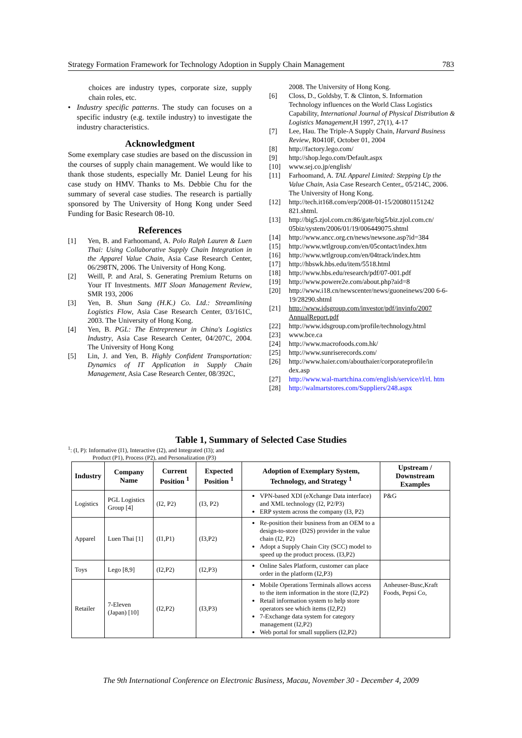Strategy Formation Framework for Technology Adoption in Supply Chain Management 783
choices are industry types, corporate size, supply chain roles, etc.
• Industry specific patterns. The study can focuses on a specific industry (e.g. textile industry) to investigate the industry characteristics.
Acknowledgment
Some exemplary case studies are based on the discussion in the courses of supply chain management. We would like to thank those students, especially Mr. Daniel Leung for his case study on HMV. Thanks to Ms. Debbie Chu for the summary of several case studies. The research is partially sponsored by The University of Hong Kong under Seed Funding for Basic Research 08-10.
References
[1] Yen, B. and Farhoomand, A. Polo Ralph Lauren & Luen Thai: Using Collaborative Supply Chain Integration in the Apparel Value Chain, Asia Case Research Center, 06/298TN, 2006. The University of Hong Kong.
[2] Weill, P. and Aral, S. Generating Premium Returns on Your IT Investments. MIT Sloan Management Review, SMR 193, 2006
[3] Yen, B. Shun Sang (H.K.) Co. Ltd.: Streamlining Logistics Flow, Asia Case Research Center, 03/161C, 2003. The University of Hong Kong.
[4] Yen, B. PGL: The Entrepreneur in China's Logistics Industry, Asia Case Research Center, 04/207C, 2004. The University of Hong Kong
[5] Lin, J. and Yen, B. Highly Confident Transportation: Dynamics of IT Application in Supply Chain Management, Asia Case Research Center, 08/392C,
2008. The University of Hong Kong.
[6] Closs, D., Goldsby, T. & Clinton, S. Information Technology influences on the World Class Logistics Capability, International Journal of Physical Distribution & Logistics Management,H 1997, 27(1), 4-17
[7] Lee, Hau. The Triple-A Supply Chain, Harvard Business Review, R0410F, October 01, 2004
[8] http://factory.lego.com/
[9] http://shop.lego.com/Default.aspx
[10] www.sej.co.jp/english/
[11] Farhoomand, A. TAL Apparel Limited: Stepping Up the Value Chain, Asia Case Research Center,, 05/214C, 2006. The University of Hong Kong.
[12] http://tech.it168.com/erp/2008-01-15/200801151242 821.shtml.
[13] http://big5.zjol.com.cn:86/gate/big5/biz.zjol.com.cn/ 05biz/system/2006/01/19/006449075.shtml
[14] http://www.ancc.org.cn/news/newsone.asp?id=384
[15] http://www.wtlgroup.com/en/05contact/index.htm
[16] http://www.wtlgroup.com/en/04track/index.htm
[17] http://hbswk.hbs.edu/item/5518.html
[18] http://www.hbs.edu/research/pdf/07-001.pdf
[19] http://www.powere2e.com/about.php?aid=8
[20] http://www.i18.cn/newscenter/news/guoneinews/200 6-6-19/28290.shtml
[21] http://www.idsgroup.com/investor/pdf/invinfo/2007 AnnualReport.pdf
[22] http://www.idsgroup.com/profile/technology.html
[23] www.bce.ca
[24] http://www.macrofoods.com.hk/
[25] http://www.sunriserecords.com/
[26] http://www.haier.com/abouthaier/corporateprofile/in dex.asp
[27] http://www.wal-martchina.com/english/service/rl/rl. htm
[28] http://walmartstores.com/Suppliers/248.aspx
Table 1, Summary of Selected Case Studies
<sup>1</sup>: (I, P): Informative (I1), Interactive (I2), and Integrated (I3); and
Product (P1), Process (P2), and Personalization (P3)
| Industry | Company Name | Current Position <sup>1</sup> | Expected Position <sup>1</sup> | Adoption of Exemplary System, Technology, and Strategy <sup>1</sup> | Upstream / Downstream Examples |
| --- | --- | --- | --- | --- | --- |
| Logistics | PGL Logistics Group [4] | (I2, P2) | (I3, P2) | VPN-based XDI (eXchange Data interface) and XML technology (I2, P2/P3) ERP system across the company (I3, P2) | P&G |
| Apparel | Luen Thai [1] | (I1,P1) | (I3,P2) | Re-position their business from an OEM to a design-to-store (D2S) provider in the value chain (I2, P2) Adopt a Supply Chain City (SCC) model to speed up the product process. (I3,P2) | |
| Toys | Lego [8,9] | (I2,P2) | (I2,P3) | Online Sales Platform, customer can place order in the platform (I2,P3) | |
| Retailer | 7-Eleven (Japan) [10] | (I2,P2) | (I3,P3) | Mobile Operations Terminals allows access to the item information in the store (I2,P2) Retail information system to help store operators see which items (I2,P2) 7-Exchange data system for category management (I2,P2) Web portal for small suppliers (I2,P2) | Anheuser-Busc,Kraft Foods, Pepsi Co, |
The 9th International Conference on Electronic Business, Macau, November 30 - December 4, 2009